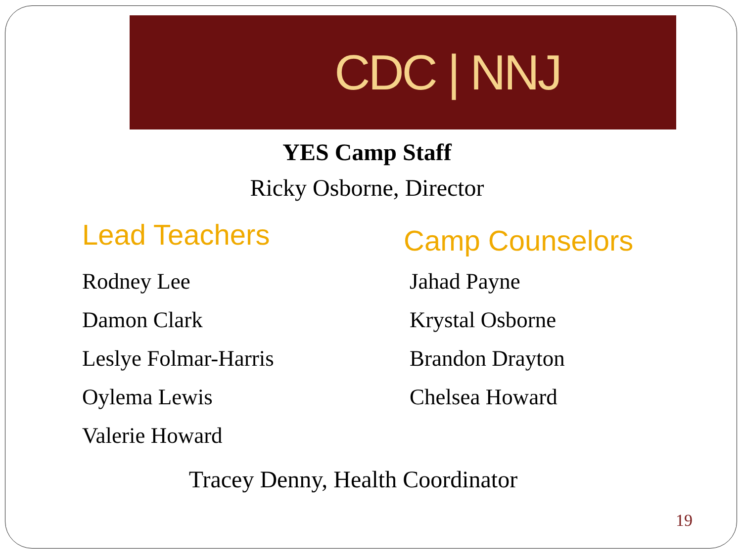CDC | NNJ
YES Camp Staff
Ricky Osborne, Director
Lead Teachers
Rodney Lee
Damon Clark
Leslye Folmar-Harris
Oylema Lewis
Valerie Howard
Camp Counselors
Jahad Payne
Krystal Osborne
Brandon Drayton
Chelsea Howard
Tracey Denny, Health Coordinator
19